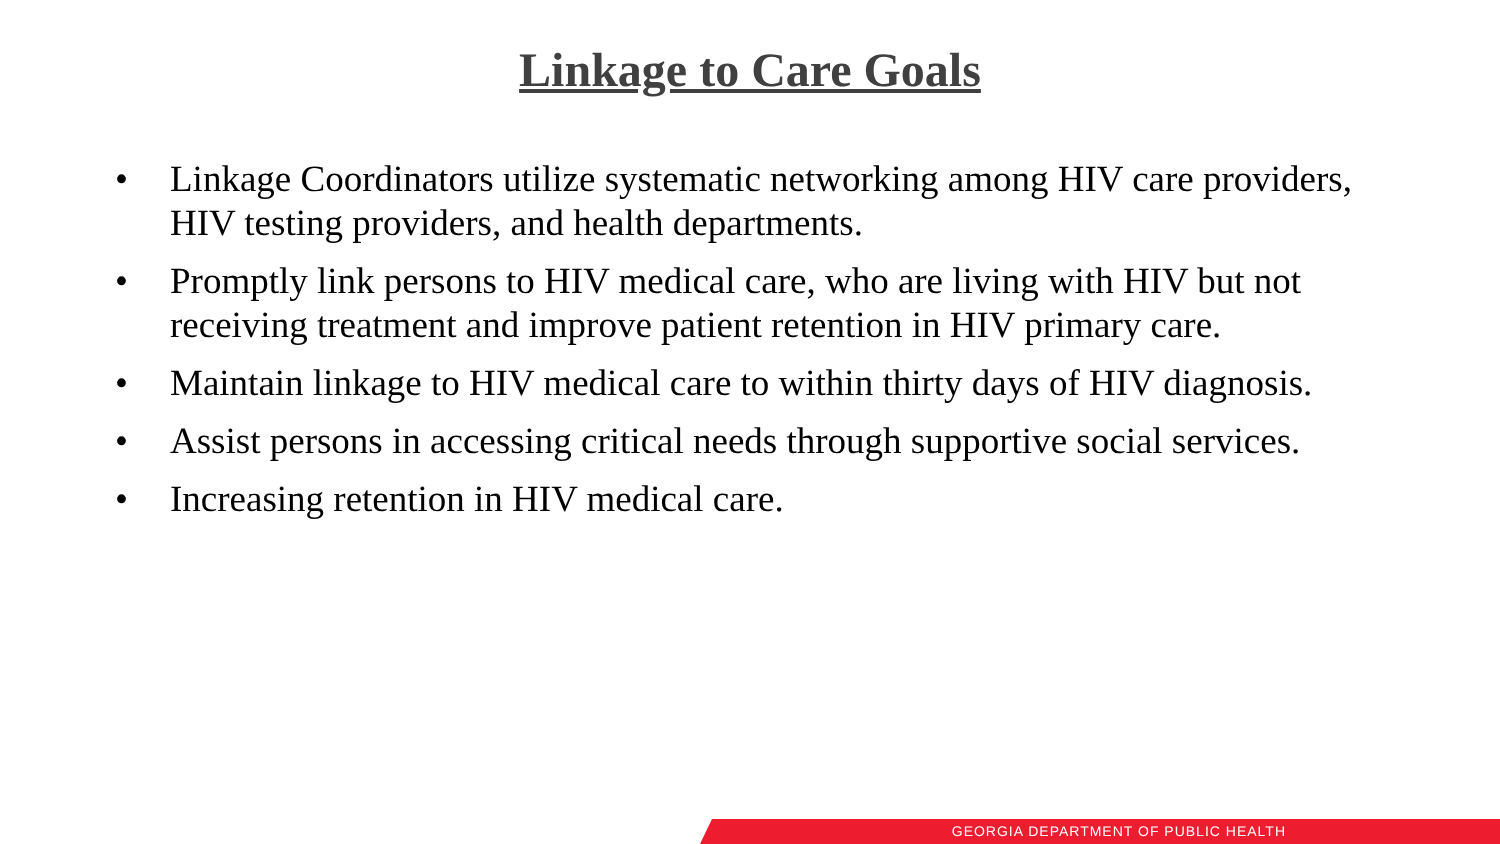Linkage to Care Goals
• Linkage Coordinators utilize systematic networking among HIV care providers, HIV testing providers, and health departments.
• Promptly link persons to HIV medical care, who are living with HIV but not receiving treatment and improve patient retention in HIV primary care.
• Maintain linkage to HIV medical care to within thirty days of HIV diagnosis.
• Assist persons in accessing critical needs through supportive social services.
• Increasing retention in HIV medical care.
GEORGIA DEPARTMENT OF PUBLIC HEALTH